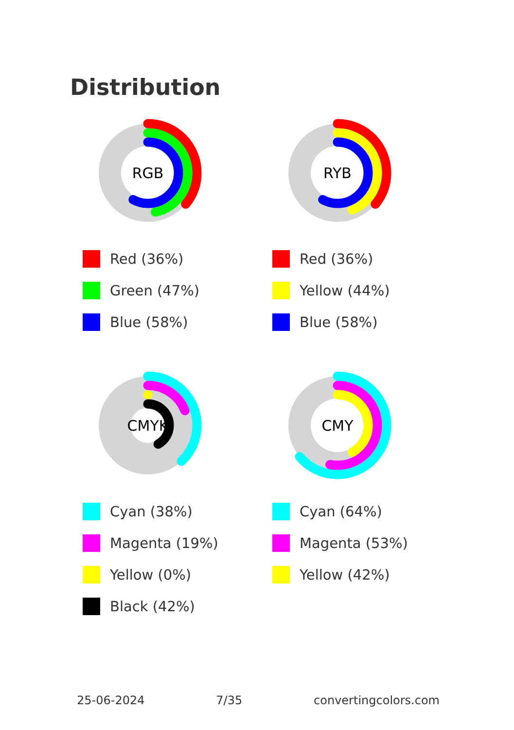Distribution
RGB
Red (36%)
Green (47%)
Blue (58%)
RYB
Red (36%)
Yellow (44%)
Blue (58%)
CMYK
Cyan (38%)
Magenta (19%)
Yellow (0%)
Black (42%)
CMY
Cyan (64%)
Magenta (53%)
Yellow (42%)
25-06-2024 7/35 convertingcolors.com